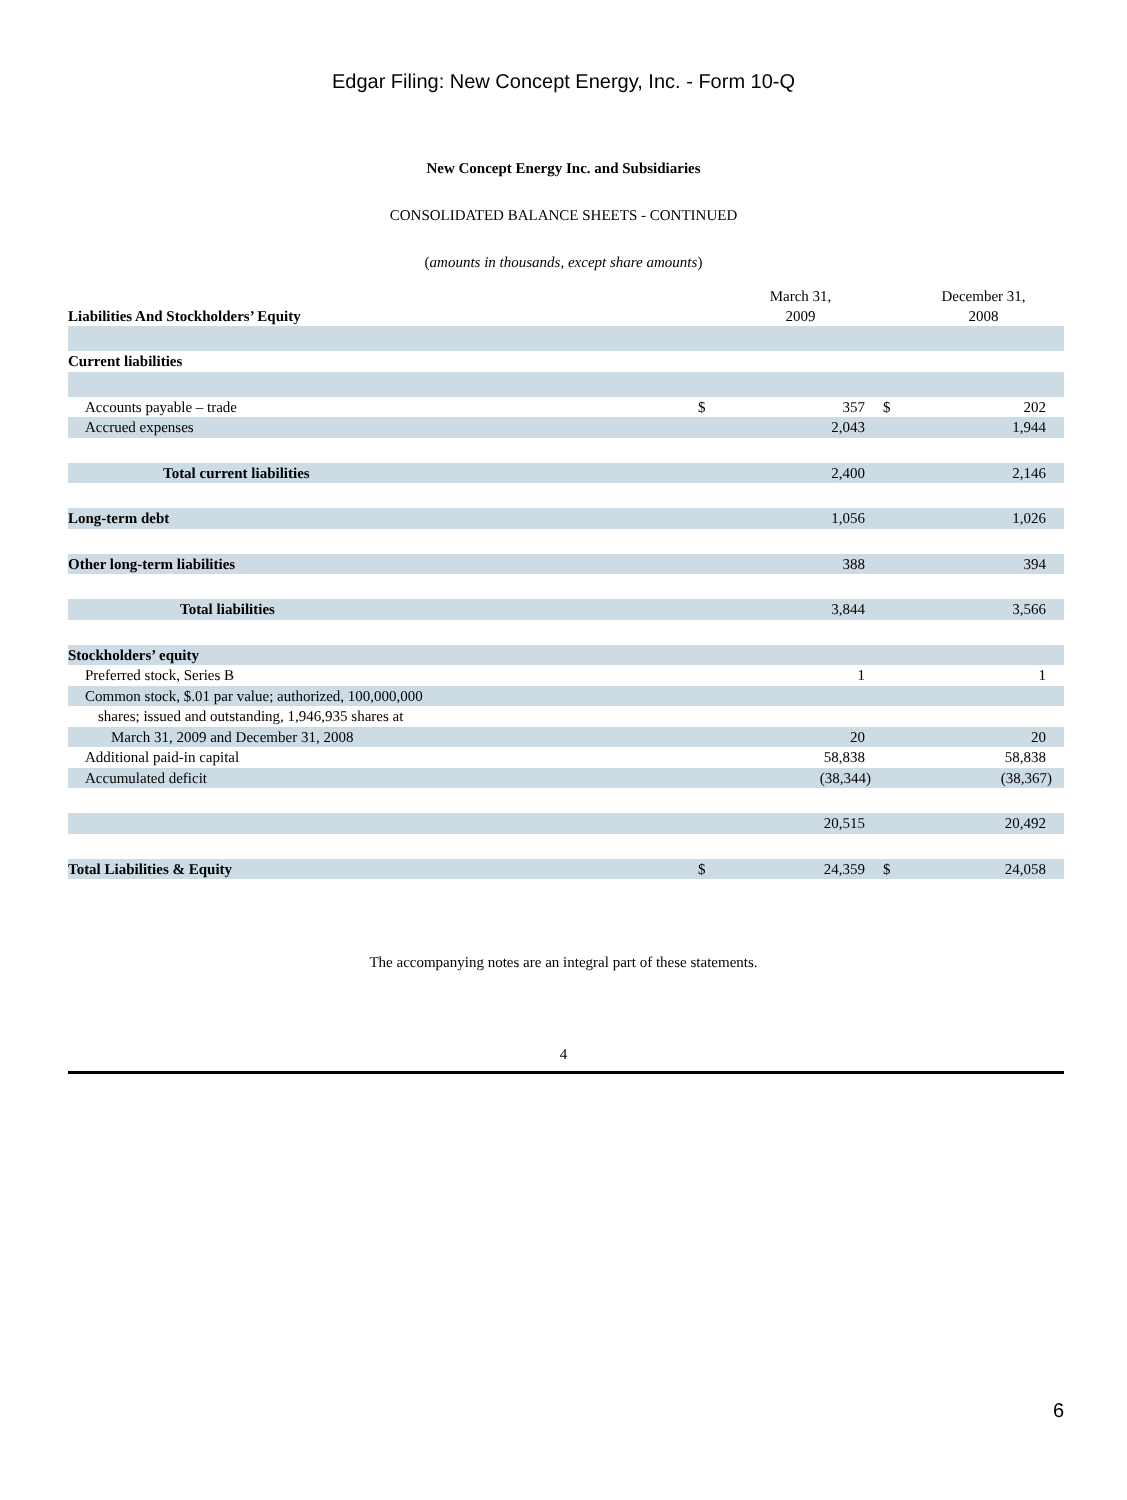Edgar Filing: New Concept Energy, Inc. - Form 10-Q
New Concept Energy Inc. and Subsidiaries
CONSOLIDATED BALANCE SHEETS - CONTINUED
(amounts in thousands, except share amounts)
| Liabilities And Stockholders’ Equity | | March 31, 2009 | | December 31, 2008 |
| --- | --- | --- | --- | --- |
| Current liabilities | | | | |
| Accounts payable – trade | $ | 357 | $ | 202 |
| Accrued expenses | | 2,043 | | 1,944 |
| Total current liabilities | | 2,400 | | 2,146 |
| Long-term debt | | 1,056 | | 1,026 |
| Other long-term liabilities | | 388 | | 394 |
| Total liabilities | | 3,844 | | 3,566 |
| Stockholders’ equity | | | | |
| Preferred stock, Series B | | 1 | | 1 |
| Common stock, $.01 par value; authorized, 100,000,000 | | | | |
| shares; issued and outstanding, 1,946,935 shares at | | | | |
| March 31, 2009 and December 31, 2008 | | 20 | | 20 |
| Additional paid-in capital | | 58,838 | | 58,838 |
| Accumulated deficit | | (38,344) | | (38,367) |
| | | 20,515 | | 20,492 |
| Total Liabilities & Equity | $ | 24,359 | $ | 24,058 |
The accompanying notes are an integral part of these statements.
4
6